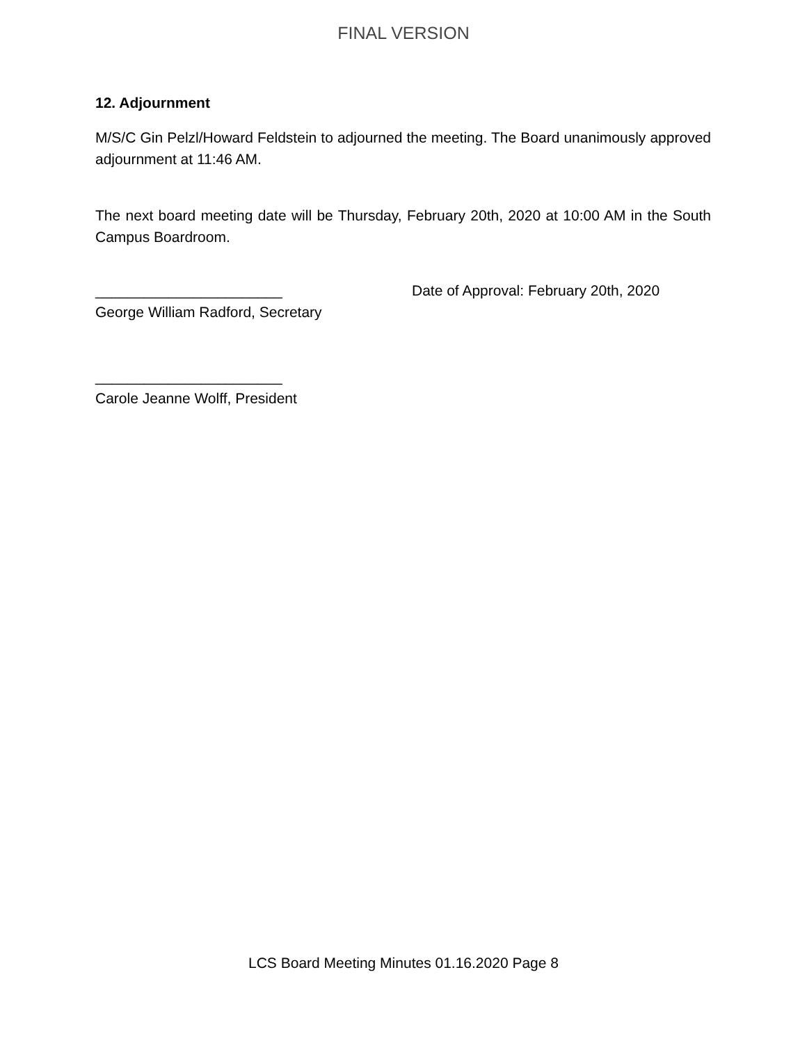FINAL VERSION
12. Adjournment
M/S/C Gin Pelzl/Howard Feldstein to adjourned the meeting. The Board unanimously approved adjournment at 11:46 AM.
The next board meeting date will be Thursday, February 20th, 2020 at 10:00 AM in the South Campus Boardroom.
_______________________
George William Radford, Secretary
Date of Approval: February 20th, 2020
_______________________
Carole Jeanne Wolff, President
LCS Board Meeting Minutes 01.16.2020 Page 8